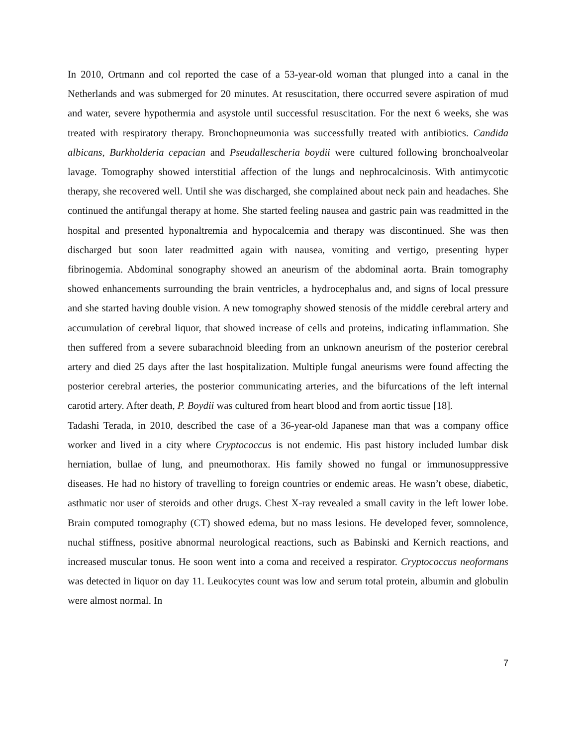In 2010, Ortmann and col reported the case of a 53-year-old woman that plunged into a canal in the Netherlands and was submerged for 20 minutes. At resuscitation, there occurred severe aspiration of mud and water, severe hypothermia and asystole until successful resuscitation. For the next 6 weeks, she was treated with respiratory therapy. Bronchopneumonia was successfully treated with antibiotics. Candida albicans, Burkholderia cepacian and Pseudallescheria boydii were cultured following bronchoalveolar lavage. Tomography showed interstitial affection of the lungs and nephrocalcinosis. With antimycotic therapy, she recovered well. Until she was discharged, she complained about neck pain and headaches. She continued the antifungal therapy at home. She started feeling nausea and gastric pain was readmitted in the hospital and presented hyponaltremia and hypocalcemia and therapy was discontinued. She was then discharged but soon later readmitted again with nausea, vomiting and vertigo, presenting hyper fibrinogemia. Abdominal sonography showed an aneurism of the abdominal aorta. Brain tomography showed enhancements surrounding the brain ventricles, a hydrocephalus and, and signs of local pressure and she started having double vision. A new tomography showed stenosis of the middle cerebral artery and accumulation of cerebral liquor, that showed increase of cells and proteins, indicating inflammation. She then suffered from a severe subarachnoid bleeding from an unknown aneurism of the posterior cerebral artery and died 25 days after the last hospitalization. Multiple fungal aneurisms were found affecting the posterior cerebral arteries, the posterior communicating arteries, and the bifurcations of the left internal carotid artery. After death, P. Boydii was cultured from heart blood and from aortic tissue [18].
Tadashi Terada, in 2010, described the case of a 36-year-old Japanese man that was a company office worker and lived in a city where Cryptococcus is not endemic. His past history included lumbar disk herniation, bullae of lung, and pneumothorax. His family showed no fungal or immunosuppressive diseases. He had no history of travelling to foreign countries or endemic areas. He wasn’t obese, diabetic, asthmatic nor user of steroids and other drugs. Chest X-ray revealed a small cavity in the left lower lobe. Brain computed tomography (CT) showed edema, but no mass lesions. He developed fever, somnolence, nuchal stiffness, positive abnormal neurological reactions, such as Babinski and Kernich reactions, and increased muscular tonus. He soon went into a coma and received a respirator. Cryptococcus neoformans was detected in liquor on day 11. Leukocytes count was low and serum total protein, albumin and globulin were almost normal. In
7